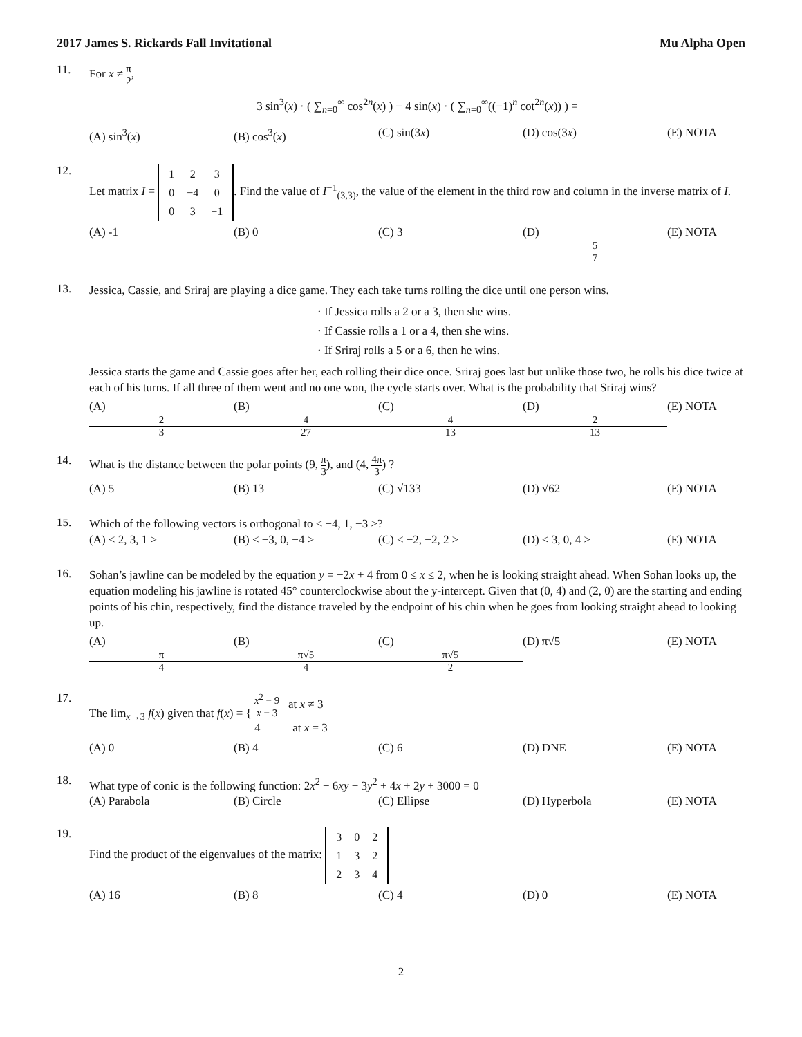2017 James S. Rickards Fall Invitational Mu Alpha Open
11.
For x ≠ π 2,
3 sin<sup>3</sup>(x) · ( ∑<sub>n=0</sub><sup>∞</sup> cos<sup>2n</sup>(x) ) − 4 sin(x) · ( ∑<sub>n=0</sub><sup>∞</sup>((−1)<sup>n</sup> cot<sup>2n</sup>(x)) ) =
(A) sin<sup>3</sup>(x) (B) cos<sup>3</sup>(x) (C) sin(3x) (D) cos(3x) (E) NOTA
12.
Let matrix I =
| 1 | 2 | 3 |
| 0 | −4 | 0 |
| 0 | 3 | −1 |
. Find the value of I<sup>−1</sup><sub>(3,3)</sub>, the value of the element in the third row and column in the inverse matrix of I.
(A) -1 (B) 0 (C) 3 (D) 5 7 (E) NOTA
13.
Jessica, Cassie, and Sriraj are playing a dice game. They each take turns rolling the dice until one person wins.
· If Jessica rolls a 2 or a 3, then she wins.
· If Cassie rolls a 1 or a 4, then she wins.
· If Sriraj rolls a 5 or a 6, then he wins.
Jessica starts the game and Cassie goes after her, each rolling their dice once. Sriraj goes last but unlike those two, he rolls his dice twice at each of his turns. If all three of them went and no one won, the cycle starts over. What is the probability that Sriraj wins?
(A) 2 3 (B) 4 27 (C) 4 13 (D) 2 13 (E) NOTA
14.
What is the distance between the polar points (9, π 3), and (4, 4π 3) ?
(A) 5 (B) 13 (C) √133 (D) √62 (E) NOTA
15.
Which of the following vectors is orthogonal to < −4, 1, −3 >?
(A) < 2, 3, 1 > (B) < −3, 0, −4 > (C) < −2, −2, 2 > (D) < 3, 0, 4 > (E) NOTA
16.
Sohan’s jawline can be modeled by the equation y = −2x + 4 from 0 ≤ x ≤ 2, when he is looking straight ahead. When Sohan looks up, the equation modeling his jawline is rotated 45° counterclockwise about the y-intercept. Given that (0, 4) and (2, 0) are the starting and ending points of his chin, respectively, find the distance traveled by the endpoint of his chin when he goes from looking straight ahead to looking up.
(A) π 4 (B) π√5 4 (C) π√5 2 (D) π√5 (E) NOTA
17.
The lim<sub>x→3</sub> f(x) given that f(x) = { x<sup>2</sup> − 9 x − 3 at x ≠ 3
4 at x = 3
(A) 0 (B) 4 (C) 6 (D) DNE (E) NOTA
18.
What type of conic is the following function: 2x<sup>2</sup> − 6xy + 3y<sup>2</sup> + 4x + 2y + 3000 = 0
(A) Parabola (B) Circle (C) Ellipse (D) Hyperbola (E) NOTA
19.
Find the product of the eigenvalues of the matrix:
| 3 | 0 | 2 |
| 1 | 3 | 2 |
| 2 | 3 | 4 |
(A) 16 (B) 8 (C) 4 (D) 0 (E) NOTA
2